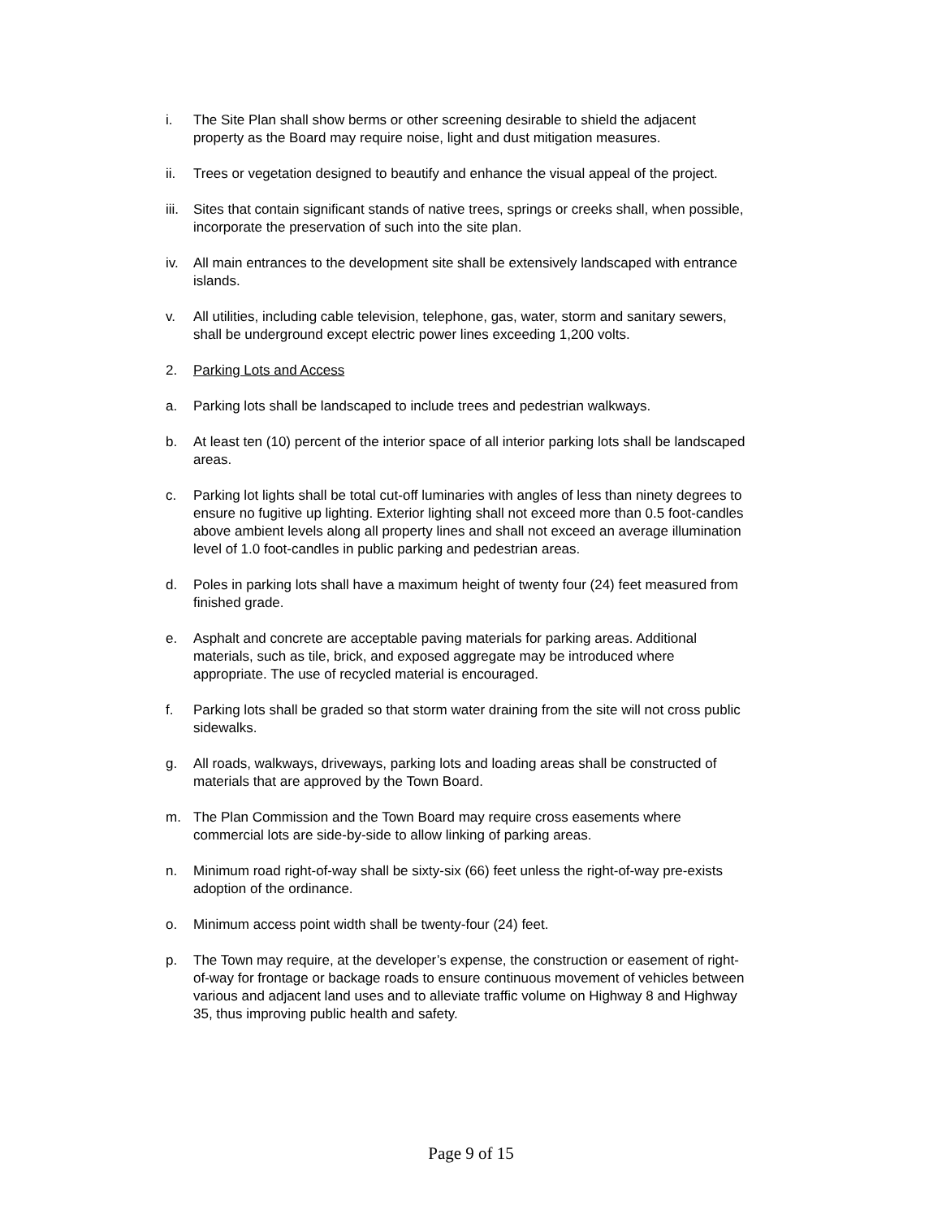i. The Site Plan shall show berms or other screening desirable to shield the adjacent property as the Board may require noise, light and dust mitigation measures.
ii. Trees or vegetation designed to beautify and enhance the visual appeal of the project.
iii.
Sites that contain significant stands of native trees, springs or creeks shall, when possible, incorporate the preservation of such into the site plan.
iv. All main entrances to the development site shall be extensively landscaped with entrance islands.
v. All utilities, including cable television, telephone, gas, water, storm and sanitary sewers, shall be underground except electric power lines exceeding 1,200 volts.
2. Parking Lots and Access
a. Parking lots shall be landscaped to include trees and pedestrian walkways.
b. At least ten (10) percent of the interior space of all interior parking lots shall be landscaped areas.
c. Parking lot lights shall be total cut-off luminaries with angles of less than ninety degrees to ensure no fugitive up lighting. Exterior lighting shall not exceed more than 0.5 foot-candles above ambient levels along all property lines and shall not exceed an average illumination level of 1.0 foot-candles in public parking and pedestrian areas.
d. Poles in parking lots shall have a maximum height of twenty four (24) feet measured from finished grade.
e. Asphalt and concrete are acceptable paving materials for parking areas. Additional materials, such as tile, brick, and exposed aggregate may be introduced where appropriate. The use of recycled material is encouraged.
f. Parking lots shall be graded so that storm water draining from the site will not cross public sidewalks.
g. All roads, walkways, driveways, parking lots and loading areas shall be constructed of materials that are approved by the Town Board.
m. The Plan Commission and the Town Board may require cross easements where commercial lots are side-by-side to allow linking of parking areas.
n. Minimum road right-of-way shall be sixty-six (66) feet unless the right-of-way pre-exists adoption of the ordinance.
o. Minimum access point width shall be twenty-four (24) feet.
p. The Town may require, at the developer’s expense, the construction or easement of right-of-way for frontage or backage roads to ensure continuous movement of vehicles between various and adjacent land uses and to alleviate traffic volume on Highway 8 and Highway 35, thus improving public health and safety.
Page 9 of 15